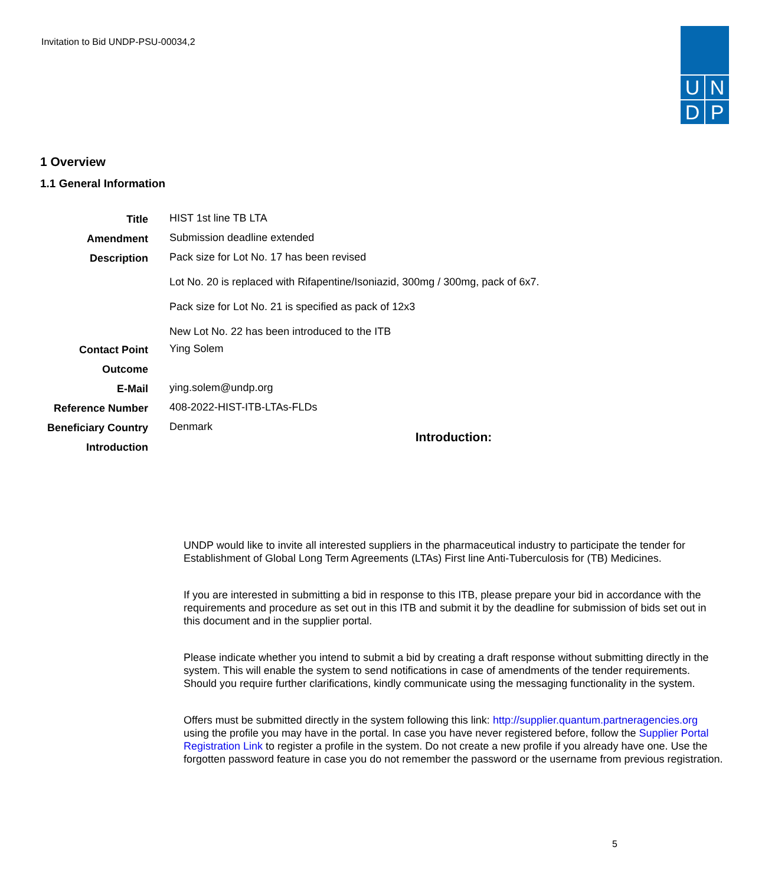Invitation to Bid UNDP-PSU-00034,2
U
N
D
P
1 Overview
1.1 General Information
| Title | HIST 1st line TB LTA |
| Amendment | Submission deadline extended |
| Description | Pack size for Lot No. 17 has been revised Lot No. 20 is replaced with Rifapentine/Isoniazid, 300mg / 300mg, pack of 6x7. Pack size for Lot No. 21 is specified as pack of 12x3 New Lot No. 22 has been introduced to the ITB |
| Contact Point | Ying Solem |
| Outcome | |
| E-Mail | ying.solem@undp.org |
| Reference Number | 408-2022-HIST-ITB-LTAs-FLDs |
| Beneficiary Country | Denmark |
| Introduction | |
Introduction:
UNDP would like to invite all interested suppliers in the pharmaceutical industry to participate the tender for Establishment of Global Long Term Agreements (LTAs) First line Anti-Tuberculosis for (TB) Medicines.
If you are interested in submitting a bid in response to this ITB, please prepare your bid in accordance with the requirements and procedure as set out in this ITB and submit it by the deadline for submission of bids set out in this document and in the supplier portal.
Please indicate whether you intend to submit a bid by creating a draft response without submitting directly in the system. This will enable the system to send notifications in case of amendments of the tender requirements. Should you require further clarifications, kindly communicate using the messaging functionality in the system.
Offers must be submitted directly in the system following this link: http://supplier.quantum.partneragencies.org using the profile you may have in the portal. In case you have never registered before, follow the Supplier Portal Registration Link to register a profile in the system. Do not create a new profile if you already have one. Use the forgotten password feature in case you do not remember the password or the username from previous registration.
5